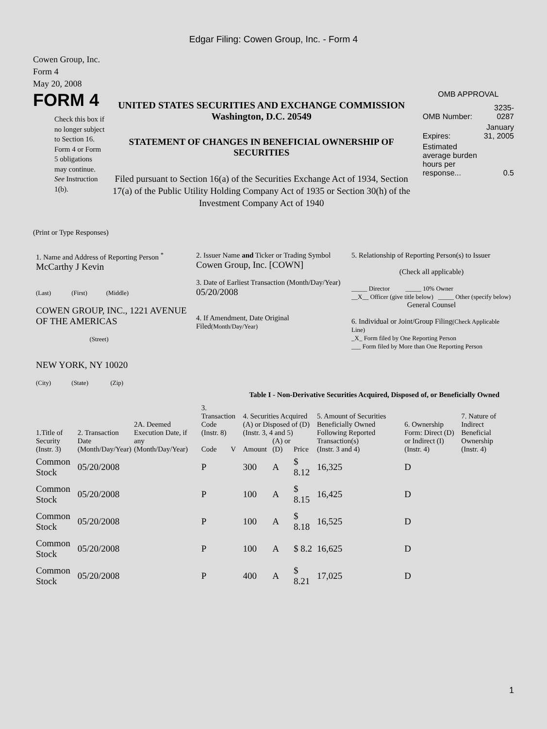Edgar Filing: Cowen Group, Inc. - Form 4
Cowen Group, Inc.
Form 4
May 20, 2008
FORM 4
Check this box if no longer subject to Section 16. Form 4 or Form 5 obligations may continue. See Instruction 1(b).
UNITED STATES SECURITIES AND EXCHANGE COMMISSION
Washington, D.C. 20549
STATEMENT OF CHANGES IN BENEFICIAL OWNERSHIP OF SECURITIES
Filed pursuant to Section 16(a) of the Securities Exchange Act of 1934, Section 17(a) of the Public Utility Holding Company Act of 1935 or Section 30(h) of the Investment Company Act of 1940
OMB APPROVAL
| OMB Number: | 3235-0287 |
| Expires: | January 31, 2005 |
| Estimated average burden hours per response... | 0.5 |
(Print or Type Responses)
1. Name and Address of Reporting Person <sup>*</sup>
McCarthy J Kevin
(Last) (First) (Middle)
COWEN GROUP, INC., 1221 AVENUE OF THE AMERICAS
(Street)
NEW YORK, NY 10020
(City) (State) (Zip)
2. Issuer Name and Ticker or Trading Symbol
Cowen Group, Inc. [COWN]
3. Date of Earliest Transaction (Month/Day/Year)
05/20/2008
4. If Amendment, Date Original Filed(Month/Day/Year)
5. Relationship of Reporting Person(s) to Issuer
(Check all applicable)
_____ Director _____ 10% Owner
__X__ Officer (give title below) _____ Other (specify below)
General Counsel
6. Individual or Joint/Group Filing(Check Applicable Line)
_X_ Form filed by One Reporting Person
___ Form filed by More than One Reporting Person
Table I - Non-Derivative Securities Acquired, Disposed of, or Beneficially Owned
| 1.Title of Security (Instr. 3) | 2. Transaction Date (Month/Day/Year) | 2A. Deemed Execution Date, if any (Month/Day/Year) | 3. Transaction Code (Instr. 8) | | 4. Securities Acquired (A) or Disposed of (D) (Instr. 3, 4 and 5) | | | 5. Amount of Securities Beneficially Owned Following Reported Transaction(s) (Instr. 3 and 4) | 6. Ownership Form: Direct (D) or Indirect (I) (Instr. 4) | 7. Nature of Indirect Beneficial Ownership (Instr. 4) |
| --- | --- | --- | --- | --- | --- | --- | --- | --- | --- | --- |
| | | | Code | V | Amount | (A) or (D) | Price | | | |
| Common Stock | 05/20/2008 | | P | | 300 | A | $ 8.12 | 16,325 | D | |
| Common Stock | 05/20/2008 | | P | | 100 | A | $ 8.15 | 16,425 | D | |
| Common Stock | 05/20/2008 | | P | | 100 | A | $ 8.18 | 16,525 | D | |
| Common Stock | 05/20/2008 | | P | | 100 | A | $ 8.2 | 16,625 | D | |
| Common Stock | 05/20/2008 | | P | | 400 | A | $ 8.21 | 17,025 | D | |
1